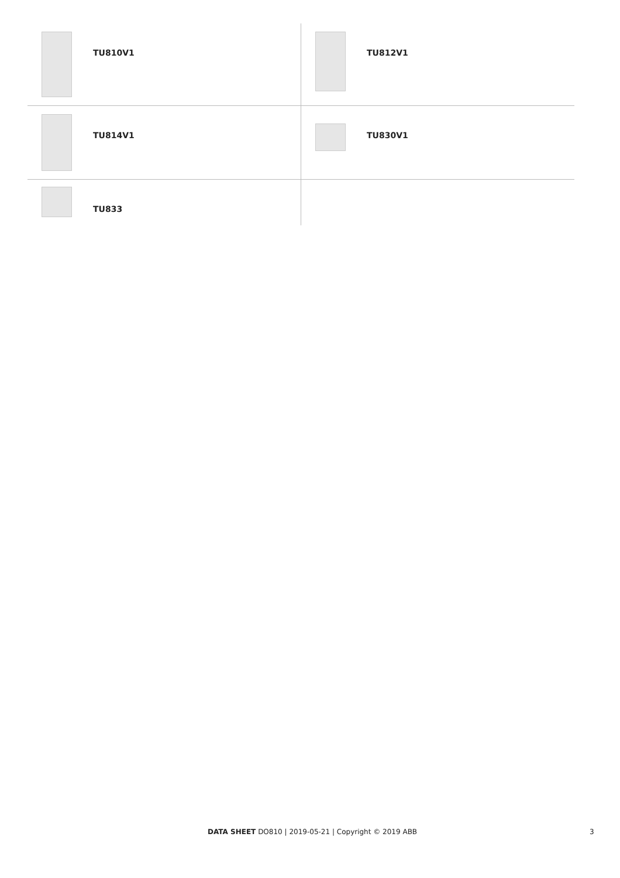| TU810V1 | TU812V1 |
| TU814V1 | TU830V1 |
| TU833 | |
DATA SHEET DO810 | 2019-05-21 | Copyright © 2019 ABB 3